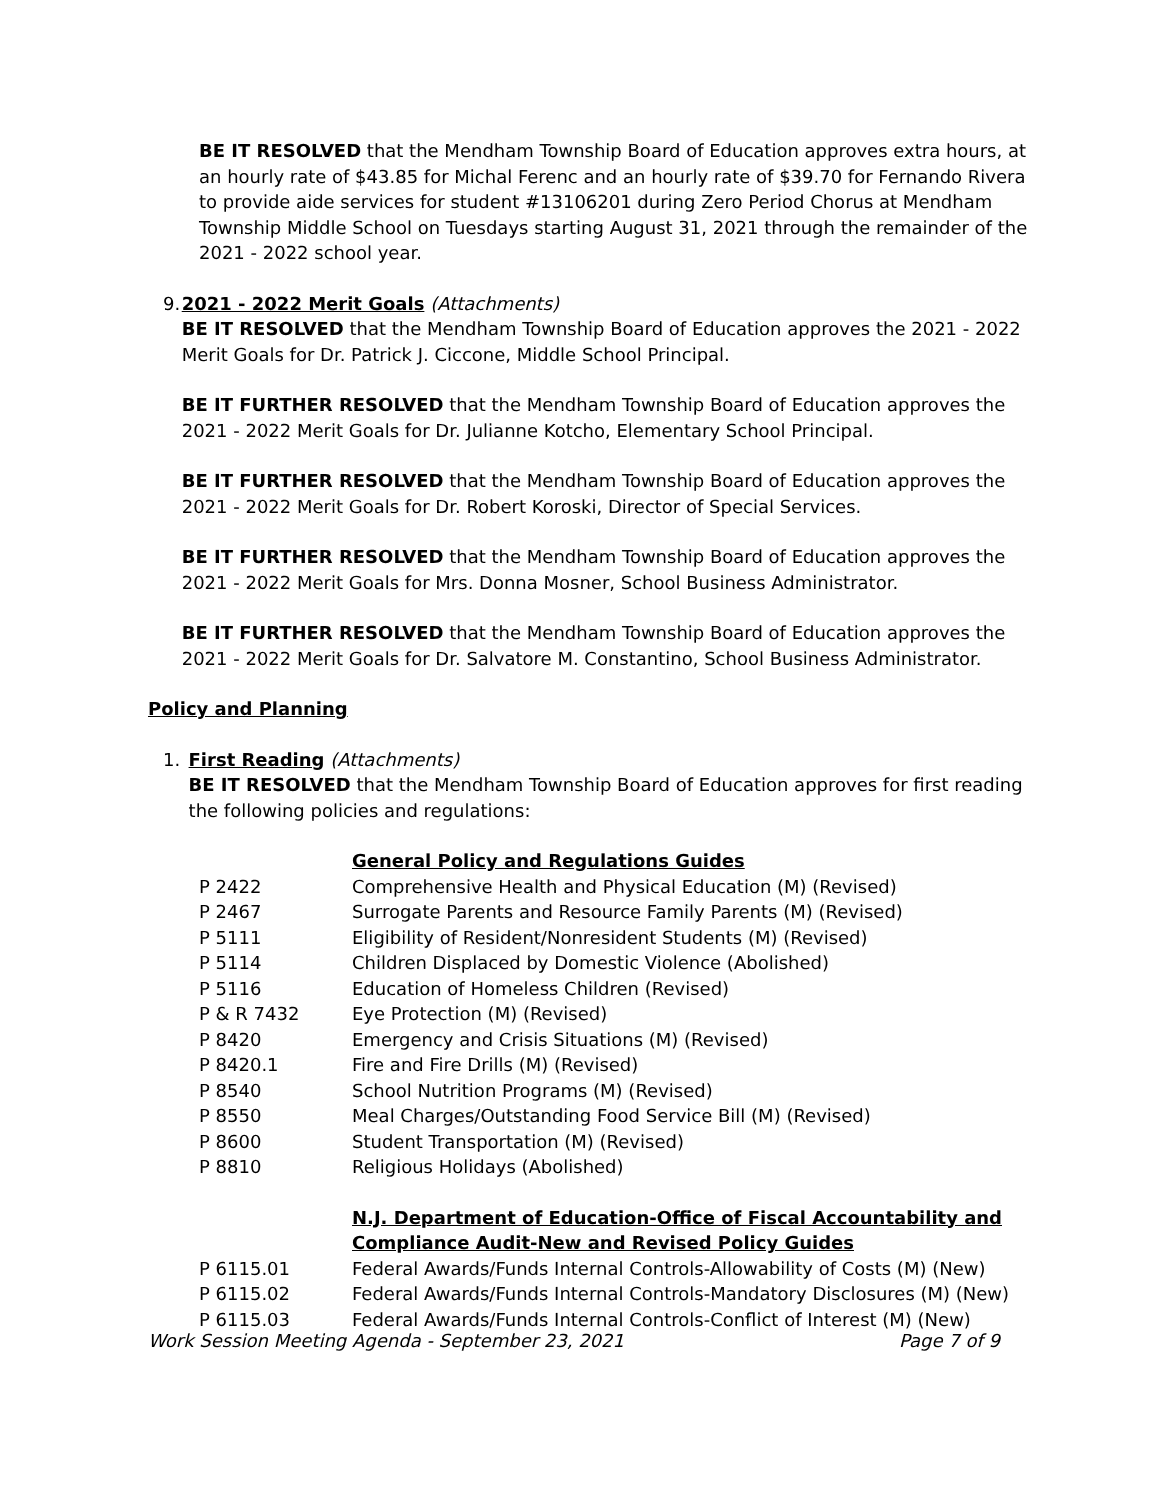BE IT RESOLVED that the Mendham Township Board of Education approves extra hours, at an hourly rate of $43.85 for Michal Ferenc and an hourly rate of $39.70 for Fernando Rivera to provide aide services for student #13106201 during Zero Period Chorus at Mendham Township Middle School on Tuesdays starting August 31, 2021 through the remainder of the 2021 - 2022 school year.
9. 2021 - 2022 Merit Goals (Attachments)
BE IT RESOLVED that the Mendham Township Board of Education approves the 2021 - 2022 Merit Goals for Dr. Patrick J. Ciccone, Middle School Principal.
BE IT FURTHER RESOLVED that the Mendham Township Board of Education approves the 2021 - 2022 Merit Goals for Dr. Julianne Kotcho, Elementary School Principal.
BE IT FURTHER RESOLVED that the Mendham Township Board of Education approves the 2021 - 2022 Merit Goals for Dr. Robert Koroski, Director of Special Services.
BE IT FURTHER RESOLVED that the Mendham Township Board of Education approves the 2021 - 2022 Merit Goals for Mrs. Donna Mosner, School Business Administrator.
BE IT FURTHER RESOLVED that the Mendham Township Board of Education approves the 2021 - 2022 Merit Goals for Dr. Salvatore M. Constantino, School Business Administrator.
Policy and Planning
1. First Reading (Attachments)
BE IT RESOLVED that the Mendham Township Board of Education approves for first reading the following policies and regulations:
| | General Policy and Regulations Guides |
| P 2422 | Comprehensive Health and Physical Education (M) (Revised) |
| P 2467 | Surrogate Parents and Resource Family Parents (M) (Revised) |
| P 5111 | Eligibility of Resident/Nonresident Students (M) (Revised) |
| P 5114 | Children Displaced by Domestic Violence (Abolished) |
| P 5116 | Education of Homeless Children (Revised) |
| P & R 7432 | Eye Protection (M) (Revised) |
| P 8420 | Emergency and Crisis Situations (M) (Revised) |
| P 8420.1 | Fire and Fire Drills (M) (Revised) |
| P 8540 | School Nutrition Programs (M) (Revised) |
| P 8550 | Meal Charges/Outstanding Food Service Bill (M) (Revised) |
| P 8600 | Student Transportation (M) (Revised) |
| P 8810 | Religious Holidays (Abolished) |
| | N.J. Department of Education-Office of Fiscal Accountability and Compliance Audit-New and Revised Policy Guides |
| P 6115.01 | Federal Awards/Funds Internal Controls-Allowability of Costs (M) (New) |
| P 6115.02 | Federal Awards/Funds Internal Controls-Mandatory Disclosures (M) (New) |
| P 6115.03 | Federal Awards/Funds Internal Controls-Conflict of Interest (M) (New) |
Work Session Meeting Agenda - September 23, 2021 Page 7 of 9